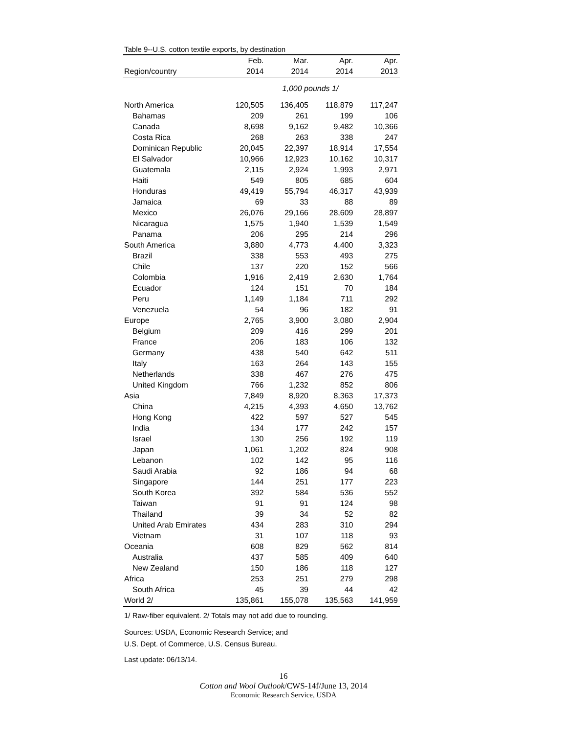Table 9--U.S. cotton textile exports, by destination
| | Feb. | Mar. | Apr. | Apr. |
| --- | --- | --- | --- | --- |
| Region/country | 2014 | 2014 | 2014 | 2013 |
| | 1,000 pounds 1/ | | | |
| North America | 120,505 | 136,405 | 118,879 | 117,247 |
| Bahamas | 209 | 261 | 199 | 106 |
| Canada | 8,698 | 9,162 | 9,482 | 10,366 |
| Costa Rica | 268 | 263 | 338 | 247 |
| Dominican Republic | 20,045 | 22,397 | 18,914 | 17,554 |
| El Salvador | 10,966 | 12,923 | 10,162 | 10,317 |
| Guatemala | 2,115 | 2,924 | 1,993 | 2,971 |
| Haiti | 549 | 805 | 685 | 604 |
| Honduras | 49,419 | 55,794 | 46,317 | 43,939 |
| Jamaica | 69 | 33 | 88 | 89 |
| Mexico | 26,076 | 29,166 | 28,609 | 28,897 |
| Nicaragua | 1,575 | 1,940 | 1,539 | 1,549 |
| Panama | 206 | 295 | 214 | 296 |
| South America | 3,880 | 4,773 | 4,400 | 3,323 |
| Brazil | 338 | 553 | 493 | 275 |
| Chile | 137 | 220 | 152 | 566 |
| Colombia | 1,916 | 2,419 | 2,630 | 1,764 |
| Ecuador | 124 | 151 | 70 | 184 |
| Peru | 1,149 | 1,184 | 711 | 292 |
| Venezuela | 54 | 96 | 182 | 91 |
| Europe | 2,765 | 3,900 | 3,080 | 2,904 |
| Belgium | 209 | 416 | 299 | 201 |
| France | 206 | 183 | 106 | 132 |
| Germany | 438 | 540 | 642 | 511 |
| Italy | 163 | 264 | 143 | 155 |
| Netherlands | 338 | 467 | 276 | 475 |
| United Kingdom | 766 | 1,232 | 852 | 806 |
| Asia | 7,849 | 8,920 | 8,363 | 17,373 |
| China | 4,215 | 4,393 | 4,650 | 13,762 |
| Hong Kong | 422 | 597 | 527 | 545 |
| India | 134 | 177 | 242 | 157 |
| Israel | 130 | 256 | 192 | 119 |
| Japan | 1,061 | 1,202 | 824 | 908 |
| Lebanon | 102 | 142 | 95 | 116 |
| Saudi Arabia | 92 | 186 | 94 | 68 |
| Singapore | 144 | 251 | 177 | 223 |
| South Korea | 392 | 584 | 536 | 552 |
| Taiwan | 91 | 91 | 124 | 98 |
| Thailand | 39 | 34 | 52 | 82 |
| United Arab Emirates | 434 | 283 | 310 | 294 |
| Vietnam | 31 | 107 | 118 | 93 |
| Oceania | 608 | 829 | 562 | 814 |
| Australia | 437 | 585 | 409 | 640 |
| New Zealand | 150 | 186 | 118 | 127 |
| Africa | 253 | 251 | 279 | 298 |
| South Africa | 45 | 39 | 44 | 42 |
| World 2/ | 135,861 | 155,078 | 135,563 | 141,959 |
1/ Raw-fiber equivalent. 2/ Totals may not add due to rounding.
Sources: USDA, Economic Research Service; and
U.S. Dept. of Commerce, U.S. Census Bureau.
Last update: 06/13/14.
16
Cotton and Wool Outlook/CWS-14f/June 13, 2014
Economic Research Service, USDA